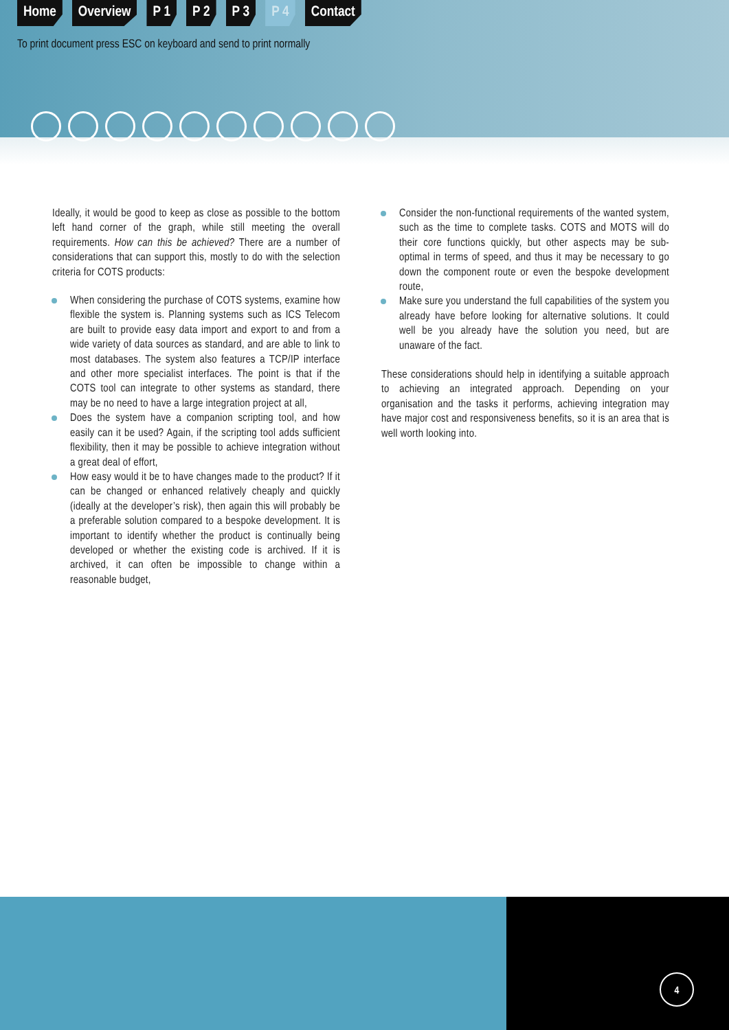Home Overview P 1 P 2 P 3 P 4 Contact
To print document press ESC on keyboard and send to print normally
Ideally, it would be good to keep as close as possible to the bottom left hand corner of the graph, while still meeting the overall requirements. How can this be achieved? There are a number of considerations that can support this, mostly to do with the selection criteria for COTS products:
When considering the purchase of COTS systems, examine how flexible the system is. Planning systems such as ICS Telecom are built to provide easy data import and export to and from a wide variety of data sources as standard, and are able to link to most databases. The system also features a TCP/IP interface and other more specialist interfaces. The point is that if the COTS tool can integrate to other systems as standard, there may be no need to have a large integration project at all,
Does the system have a companion scripting tool, and how easily can it be used? Again, if the scripting tool adds sufficient flexibility, then it may be possible to achieve integration without a great deal of effort,
How easy would it be to have changes made to the product? If it can be changed or enhanced relatively cheaply and quickly (ideally at the developer’s risk), then again this will probably be a preferable solution compared to a bespoke development. It is important to identify whether the product is continually being developed or whether the existing code is archived. If it is archived, it can often be impossible to change within a reasonable budget,
Consider the non-functional requirements of the wanted system, such as the time to complete tasks. COTS and MOTS will do their core functions quickly, but other aspects may be sub-optimal in terms of speed, and thus it may be necessary to go down the component route or even the bespoke development route,
Make sure you understand the full capabilities of the system you already have before looking for alternative solutions. It could well be you already have the solution you need, but are unaware of the fact.
These considerations should help in identifying a suitable approach to achieving an integrated approach. Depending on your organisation and the tasks it performs, achieving integration may have major cost and responsiveness benefits, so it is an area that is well worth looking into.
4